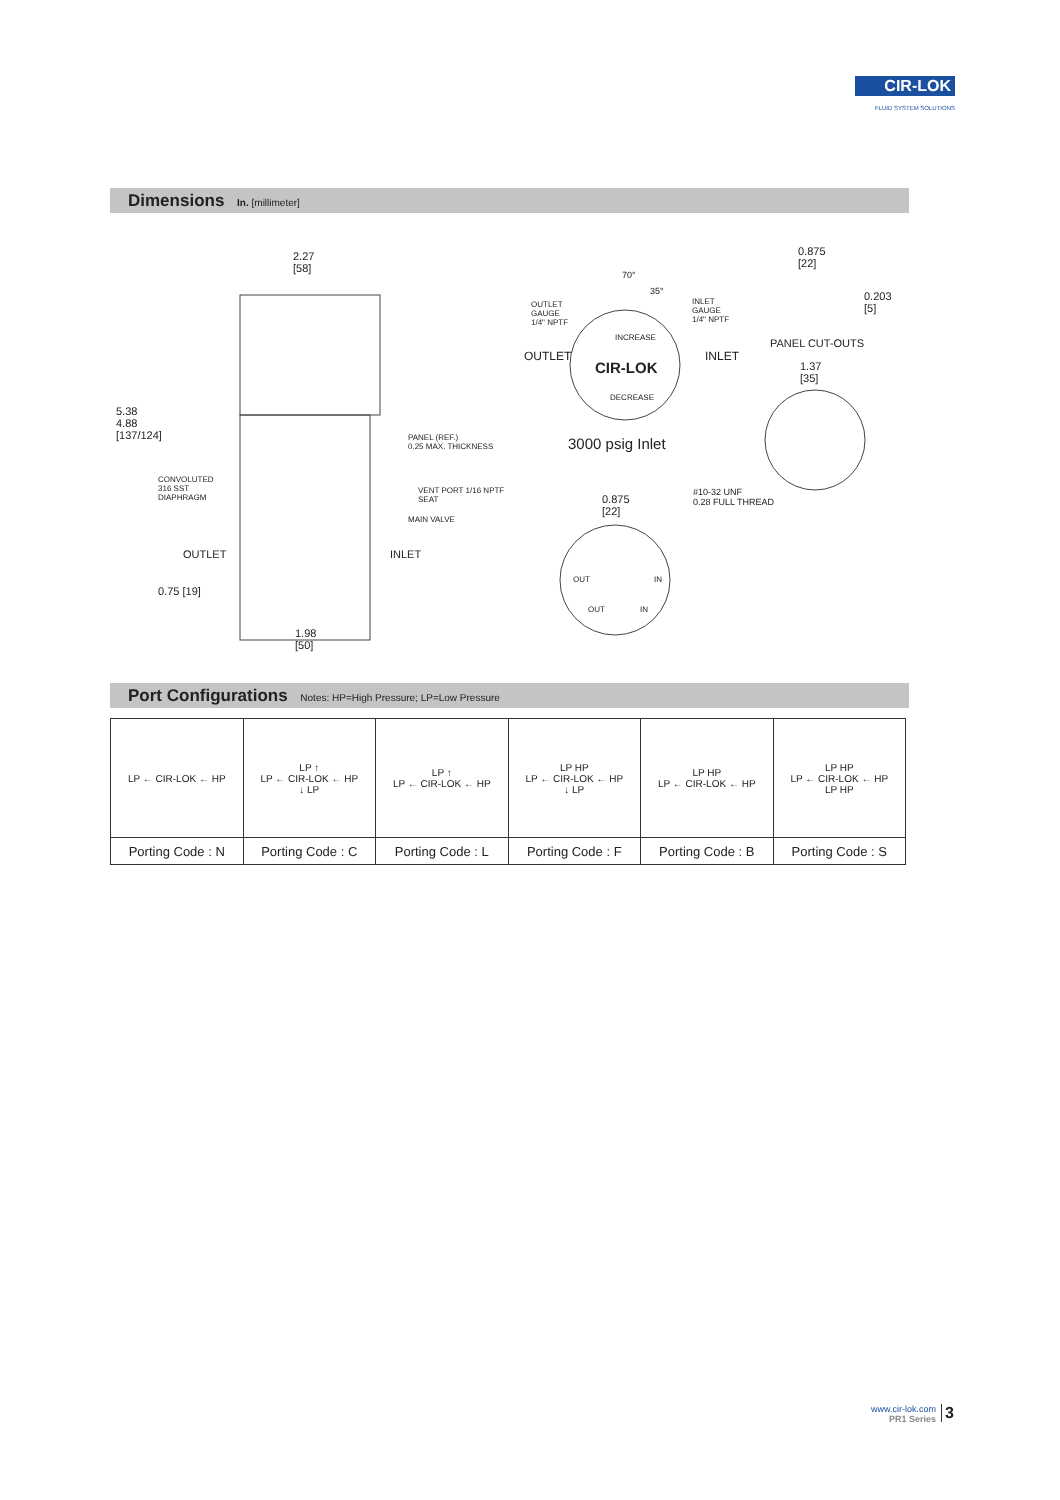CIR-LOK
FLUID SYSTEM SOLUTIONS
Dimensions In. [millimeter]
2.27
[58]
5.38
4.88
[137/124]
PANEL (REF.)
0.25 MAX. THICKNESS
CONVOLUTED
316 SST
DIAPHRAGM
VENT PORT 1/16 NPTF
SEAT
MAIN VALVE
OUTLET INLET
0.75 [19]
1.98
[50]
70°
35°
OUTLET
GAUGE
1/4" NPTF
INLET
GAUGE
1/4" NPTF
INCREASE
OUTLET INLET
CIR-LOK
DECREASE
3000 psig Inlet
0.875
[22]
0.203
[5]
PANEL CUT-OUTS
1.37
[35]
0.875
[22]
#10-32 UNF
0.28 FULL THREAD
OUT IN
OUT IN
Port Configurations Notes: HP=High Pressure; LP=Low Pressure
| LP ← CIR-LOK ← HP | LP ↑ LP ← CIR-LOK ← HP ↓ LP | LP ↑ LP ← CIR-LOK ← HP | LP HP LP ← CIR-LOK ← HP ↓ LP | LP HP LP ← CIR-LOK ← HP | LP HP LP ← CIR-LOK ← HP LP HP |
| Porting Code : N | Porting Code : C | Porting Code : L | Porting Code : F | Porting Code : B | Porting Code : S |
www.cir-lok.com
PR1 Series
3